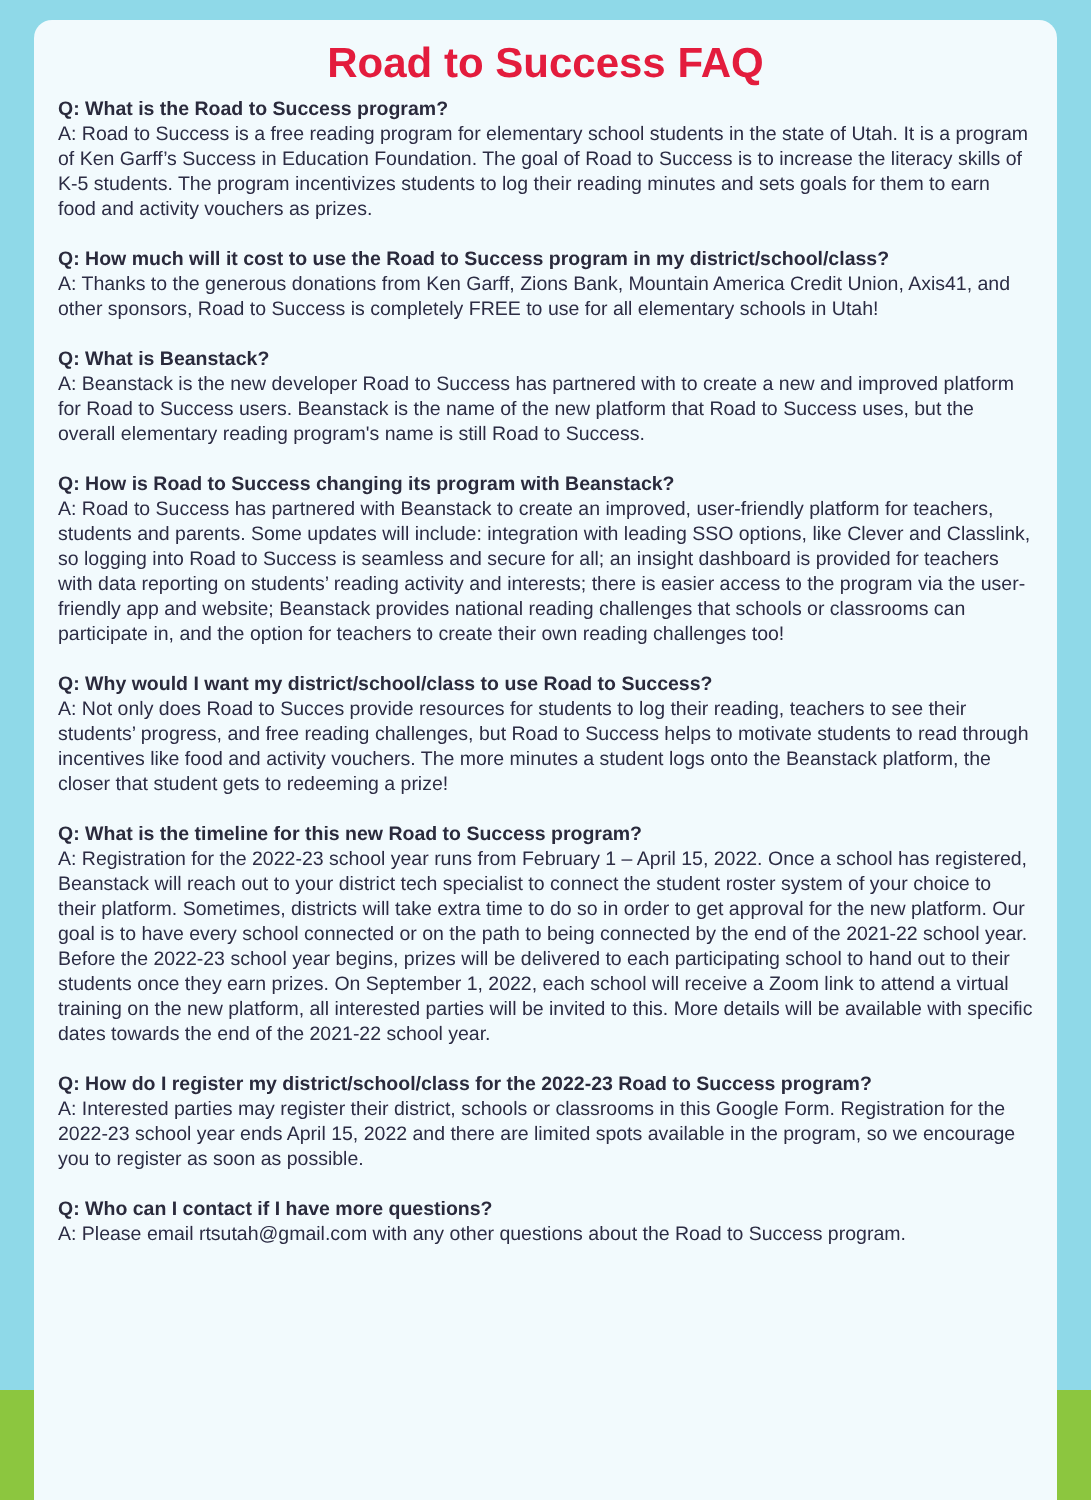Road to Success FAQ
Q: What is the Road to Success program?
A: Road to Success is a free reading program for elementary school students in the state of Utah. It is a program of Ken Garff’s Success in Education Foundation. The goal of Road to Success is to increase the literacy skills of K-5 students. The program incentivizes students to log their reading minutes and sets goals for them to earn food and activity vouchers as prizes.
Q: How much will it cost to use the Road to Success program in my district/school/class?
A: Thanks to the generous donations from Ken Garff, Zions Bank, Mountain America Credit Union, Axis41, and other sponsors, Road to Success is completely FREE to use for all elementary schools in Utah!
Q: What is Beanstack?
A: Beanstack is the new developer Road to Success has partnered with to create a new and improved platform for Road to Success users. Beanstack is the name of the new platform that Road to Success uses, but the overall elementary reading program's name is still Road to Success.
Q: How is Road to Success changing its program with Beanstack?
A: Road to Success has partnered with Beanstack to create an improved, user-friendly platform for teachers, students and parents. Some updates will include: integration with leading SSO options, like Clever and Classlink, so logging into Road to Success is seamless and secure for all; an insight dashboard is provided for teachers with data reporting on students’ reading activity and interests; there is easier access to the program via the user-friendly app and website; Beanstack provides national reading challenges that schools or classrooms can participate in, and the option for teachers to create their own reading challenges too!
Q: Why would I want my district/school/class to use Road to Success?
A: Not only does Road to Succes provide resources for students to log their reading, teachers to see their students’ progress, and free reading challenges, but Road to Success helps to motivate students to read through incentives like food and activity vouchers. The more minutes a student logs onto the Beanstack platform, the closer that student gets to redeeming a prize!
Q: What is the timeline for this new Road to Success program?
A: Registration for the 2022-23 school year runs from February 1 – April 15, 2022. Once a school has registered, Beanstack will reach out to your district tech specialist to connect the student roster system of your choice to their platform. Sometimes, districts will take extra time to do so in order to get approval for the new platform. Our goal is to have every school connected or on the path to being connected by the end of the 2021-22 school year. Before the 2022-23 school year begins, prizes will be delivered to each participating school to hand out to their students once they earn prizes. On September 1, 2022, each school will receive a Zoom link to attend a virtual training on the new platform, all interested parties will be invited to this. More details will be available with specific dates towards the end of the 2021-22 school year.
Q: How do I register my district/school/class for the 2022-23 Road to Success program?
A: Interested parties may register their district, schools or classrooms in this Google Form. Registration for the 2022-23 school year ends April 15, 2022 and there are limited spots available in the program, so we encourage you to register as soon as possible.
Q: Who can I contact if I have more questions?
A: Please email rtsutah@gmail.com with any other questions about the Road to Success program.